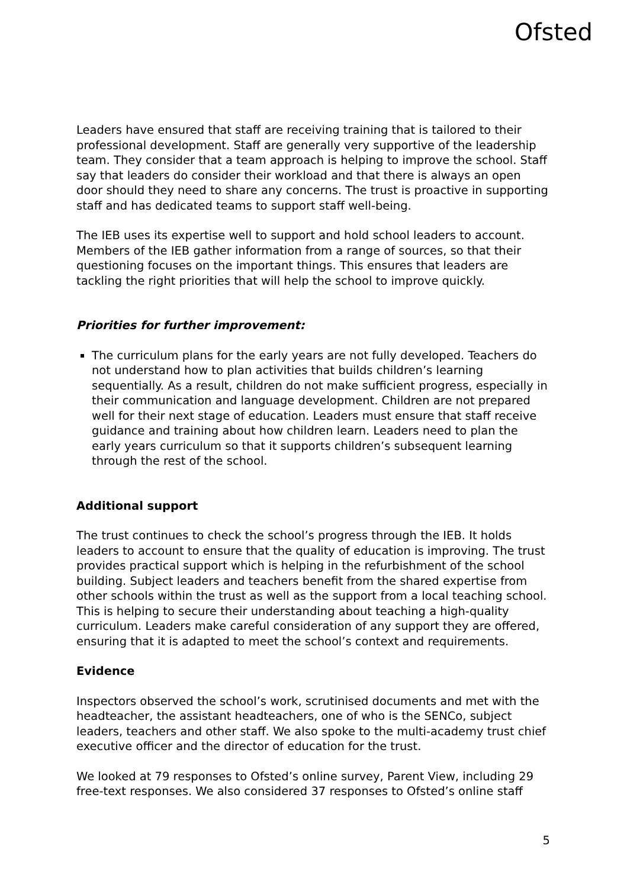Ofsted
Leaders have ensured that staff are receiving training that is tailored to their professional development. Staff are generally very supportive of the leadership team. They consider that a team approach is helping to improve the school. Staff say that leaders do consider their workload and that there is always an open door should they need to share any concerns. The trust is proactive in supporting staff and has dedicated teams to support staff well-being.
The IEB uses its expertise well to support and hold school leaders to account. Members of the IEB gather information from a range of sources, so that their questioning focuses on the important things. This ensures that leaders are tackling the right priorities that will help the school to improve quickly.
Priorities for further improvement:
The curriculum plans for the early years are not fully developed. Teachers do not understand how to plan activities that builds children’s learning sequentially. As a result, children do not make sufficient progress, especially in their communication and language development. Children are not prepared well for their next stage of education. Leaders must ensure that staff receive guidance and training about how children learn. Leaders need to plan the early years curriculum so that it supports children’s subsequent learning through the rest of the school.
Additional support
The trust continues to check the school’s progress through the IEB. It holds leaders to account to ensure that the quality of education is improving. The trust provides practical support which is helping in the refurbishment of the school building. Subject leaders and teachers benefit from the shared expertise from other schools within the trust as well as the support from a local teaching school. This is helping to secure their understanding about teaching a high-quality curriculum. Leaders make careful consideration of any support they are offered, ensuring that it is adapted to meet the school’s context and requirements.
Evidence
Inspectors observed the school’s work, scrutinised documents and met with the headteacher, the assistant headteachers, one of who is the SENCo, subject leaders, teachers and other staff. We also spoke to the multi-academy trust chief executive officer and the director of education for the trust.
We looked at 79 responses to Ofsted’s online survey, Parent View, including 29 free-text responses. We also considered 37 responses to Ofsted’s online staff
5